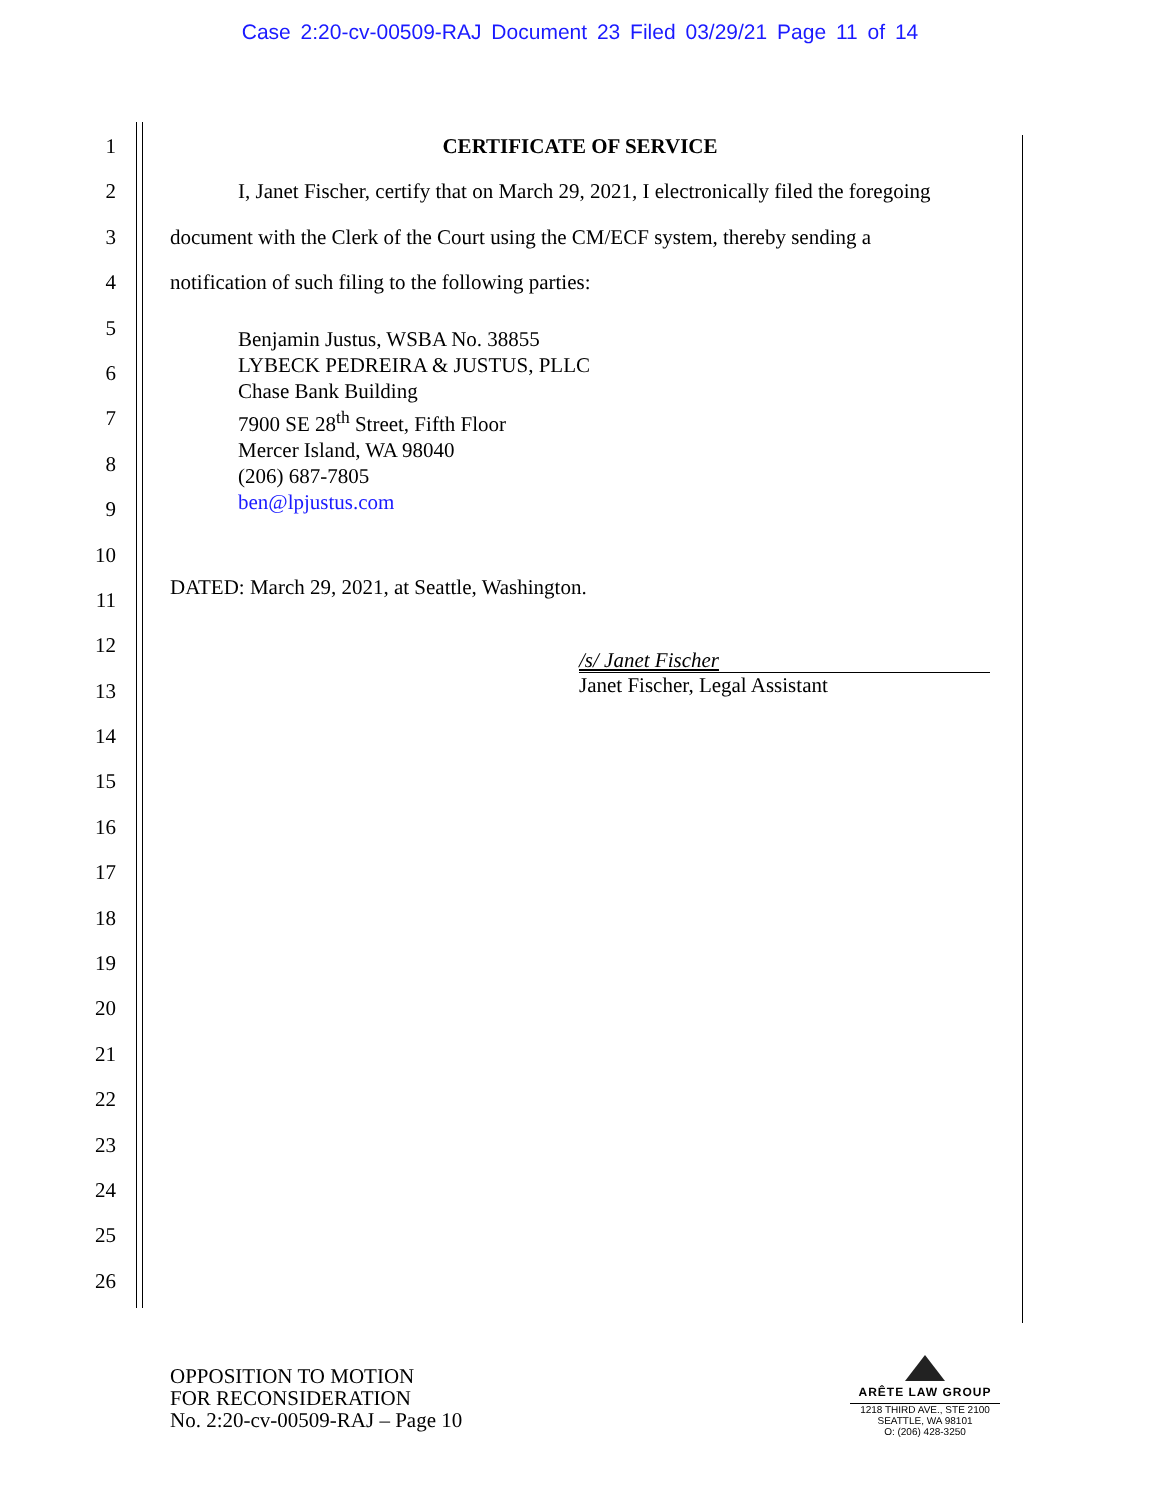Case 2:20-cv-00509-RAJ Document 23 Filed 03/29/21 Page 11 of 14
1
2
3
4
5
6
7
8
9
10
11
12
13
14
15
16
17
18
19
20
21
22
23
24
25
26
CERTIFICATE OF SERVICE
I, Janet Fischer, certify that on March 29, 2021, I electronically filed the foregoing
document with the Clerk of the Court using the CM/ECF system, thereby sending a
notification of such filing to the following parties:
Benjamin Justus, WSBA No. 38855
LYBECK PEDREIRA & JUSTUS, PLLC
Chase Bank Building
7900 SE 28<sup>th</sup> Street, Fifth Floor
Mercer Island, WA 98040
(206) 687-7805
ben@lpjustus.com
DATED: March 29, 2021, at Seattle, Washington.
/s/ Janet Fischer
Janet Fischer, Legal Assistant
OPPOSITION TO MOTION
FOR RECONSIDERATION
No. 2:20-cv-00509-RAJ – Page 10
ARÊTE LAW GROUP
1218 THIRD AVE., STE 2100
SEATTLE, WA 98101
O: (206) 428-3250